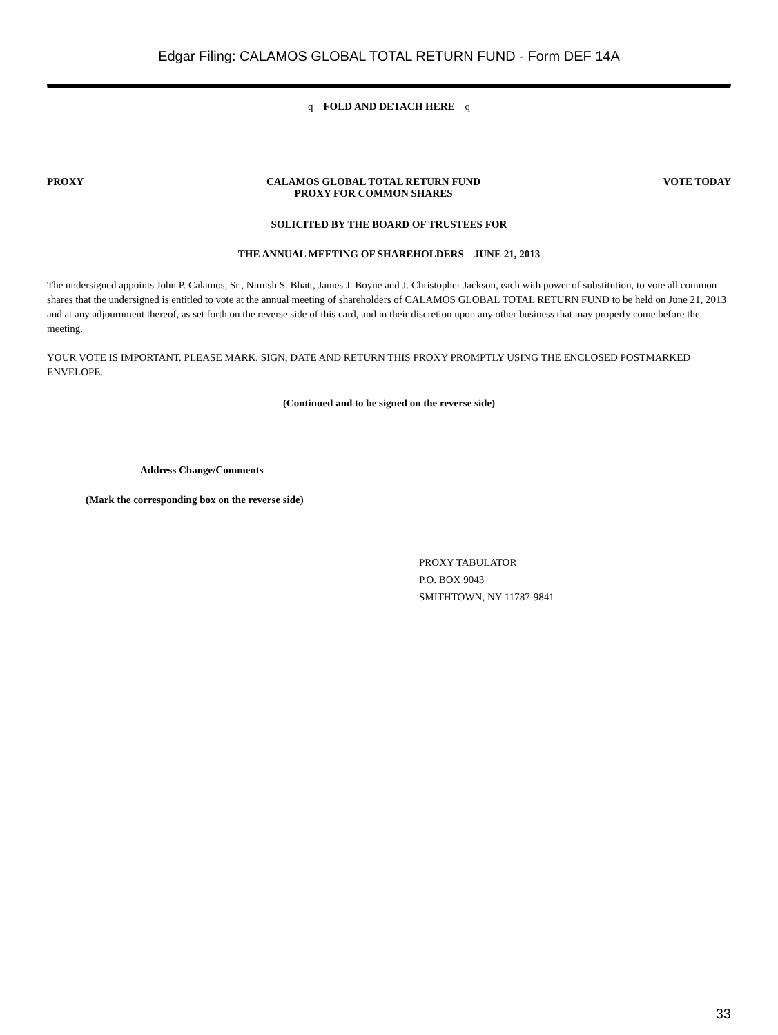Edgar Filing: CALAMOS GLOBAL TOTAL RETURN FUND - Form DEF 14A
q FOLD AND DETACH HERE q
PROXY CALAMOS GLOBAL TOTAL RETURN FUND
PROXY FOR COMMON SHARES VOTE TODAY
SOLICITED BY THE BOARD OF TRUSTEES FOR
THE ANNUAL MEETING OF SHAREHOLDERS JUNE 21, 2013
The undersigned appoints John P. Calamos, Sr., Nimish S. Bhatt, James J. Boyne and J. Christopher Jackson, each with power of substitution, to vote all common shares that the undersigned is entitled to vote at the annual meeting of shareholders of CALAMOS GLOBAL TOTAL RETURN FUND to be held on June 21, 2013 and at any adjournment thereof, as set forth on the reverse side of this card, and in their discretion upon any other business that may properly come before the meeting.
YOUR VOTE IS IMPORTANT. PLEASE MARK, SIGN, DATE AND RETURN THIS PROXY PROMPTLY USING THE ENCLOSED POSTMARKED ENVELOPE.
(Continued and to be signed on the reverse side)
Address Change/Comments
(Mark the corresponding box on the reverse side)
PROXY TABULATOR
P.O. BOX 9043
SMITHTOWN, NY 11787-9841
33